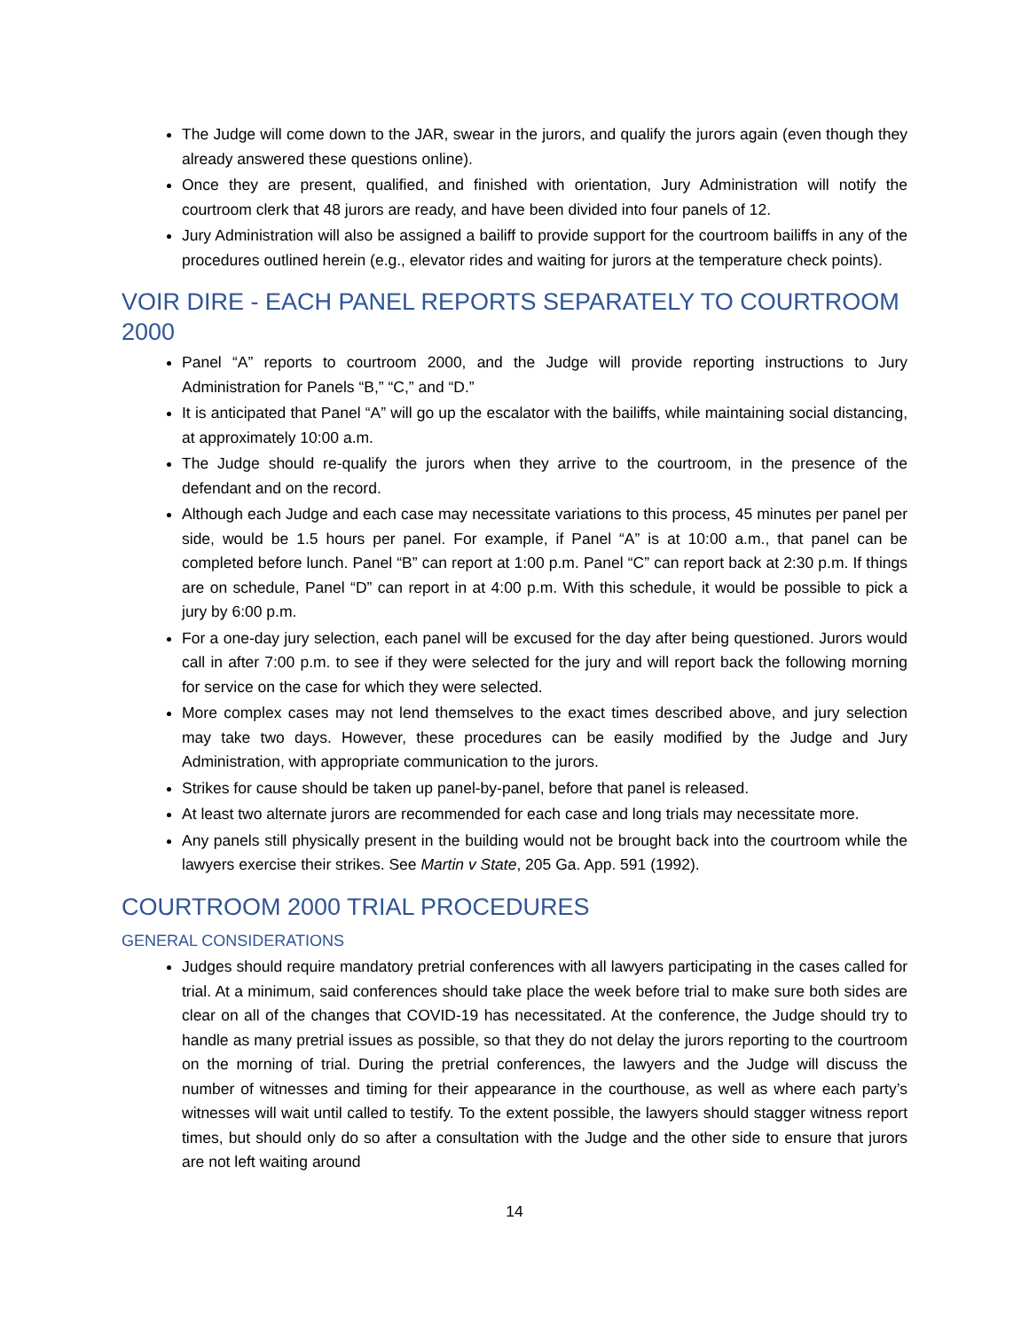The Judge will come down to the JAR, swear in the jurors, and qualify the jurors again (even though they already answered these questions online).
Once they are present, qualified, and finished with orientation, Jury Administration will notify the courtroom clerk that 48 jurors are ready, and have been divided into four panels of 12.
Jury Administration will also be assigned a bailiff to provide support for the courtroom bailiffs in any of the procedures outlined herein (e.g., elevator rides and waiting for jurors at the temperature check points).
VOIR DIRE - EACH PANEL REPORTS SEPARATELY TO COURTROOM 2000
Panel “A” reports to courtroom 2000, and the Judge will provide reporting instructions to Jury Administration for Panels “B,” “C,” and “D.”
It is anticipated that Panel “A” will go up the escalator with the bailiffs, while maintaining social distancing, at approximately 10:00 a.m.
The Judge should re-qualify the jurors when they arrive to the courtroom, in the presence of the defendant and on the record.
Although each Judge and each case may necessitate variations to this process, 45 minutes per panel per side, would be 1.5 hours per panel. For example, if Panel “A” is at 10:00 a.m., that panel can be completed before lunch. Panel “B” can report at 1:00 p.m. Panel “C” can report back at 2:30 p.m. If things are on schedule, Panel “D” can report in at 4:00 p.m. With this schedule, it would be possible to pick a jury by 6:00 p.m.
For a one-day jury selection, each panel will be excused for the day after being questioned. Jurors would call in after 7:00 p.m. to see if they were selected for the jury and will report back the following morning for service on the case for which they were selected.
More complex cases may not lend themselves to the exact times described above, and jury selection may take two days. However, these procedures can be easily modified by the Judge and Jury Administration, with appropriate communication to the jurors.
Strikes for cause should be taken up panel-by-panel, before that panel is released.
At least two alternate jurors are recommended for each case and long trials may necessitate more.
Any panels still physically present in the building would not be brought back into the courtroom while the lawyers exercise their strikes. See Martin v State, 205 Ga. App. 591 (1992).
COURTROOM 2000 TRIAL PROCEDURES
GENERAL CONSIDERATIONS
Judges should require mandatory pretrial conferences with all lawyers participating in the cases called for trial. At a minimum, said conferences should take place the week before trial to make sure both sides are clear on all of the changes that COVID-19 has necessitated. At the conference, the Judge should try to handle as many pretrial issues as possible, so that they do not delay the jurors reporting to the courtroom on the morning of trial. During the pretrial conferences, the lawyers and the Judge will discuss the number of witnesses and timing for their appearance in the courthouse, as well as where each party’s witnesses will wait until called to testify. To the extent possible, the lawyers should stagger witness report times, but should only do so after a consultation with the Judge and the other side to ensure that jurors are not left waiting around
14